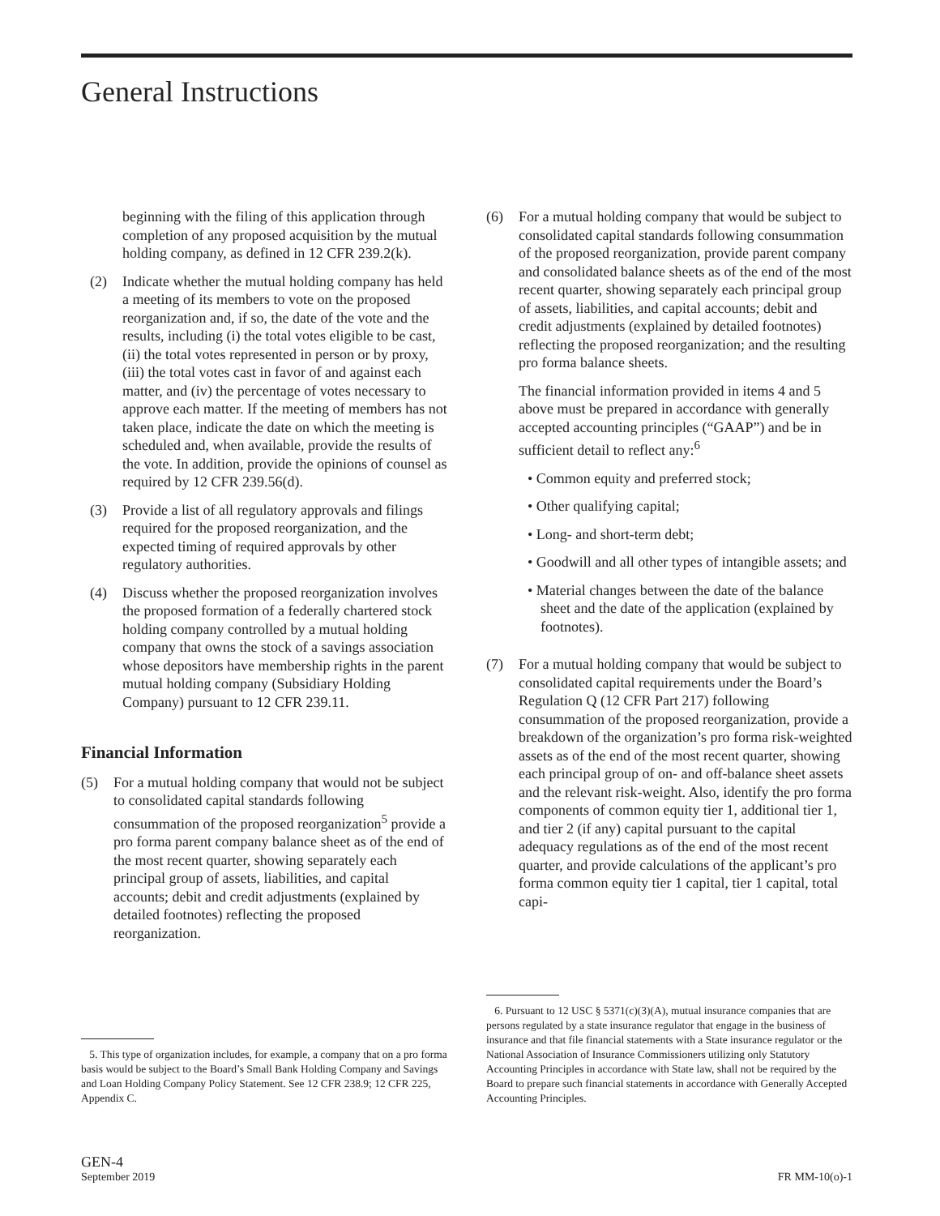General Instructions
beginning with the filing of this application through completion of any proposed acquisition by the mutual holding company, as defined in 12 CFR 239.2(k).
(2) Indicate whether the mutual holding company has held a meeting of its members to vote on the proposed reorganization and, if so, the date of the vote and the results, including (i) the total votes eligible to be cast, (ii) the total votes represented in person or by proxy, (iii) the total votes cast in favor of and against each matter, and (iv) the percentage of votes necessary to approve each matter. If the meeting of members has not taken place, indicate the date on which the meeting is scheduled and, when available, provide the results of the vote. In addition, provide the opinions of counsel as required by 12 CFR 239.56(d).
(3) Provide a list of all regulatory approvals and filings required for the proposed reorganization, and the expected timing of required approvals by other regulatory authorities.
(4) Discuss whether the proposed reorganization involves the proposed formation of a federally chartered stock holding company controlled by a mutual holding company that owns the stock of a savings association whose depositors have membership rights in the parent mutual holding company (Subsidiary Holding Company) pursuant to 12 CFR 239.11.
Financial Information
(5) For a mutual holding company that would not be subject to consolidated capital standards following consummation of the proposed reorganization<sup>5</sup> provide a pro forma parent company balance sheet as of the end of the most recent quarter, showing separately each principal group of assets, liabilities, and capital accounts; debit and credit adjustments (explained by detailed footnotes) reflecting the proposed reorganization.
5. This type of organization includes, for example, a company that on a pro forma basis would be subject to the Board’s Small Bank Holding Company and Savings and Loan Holding Company Policy Statement. See 12 CFR 238.9; 12 CFR 225, Appendix C.
(6) For a mutual holding company that would be subject to consolidated capital standards following consummation of the proposed reorganization, provide parent company and consolidated balance sheets as of the end of the most recent quarter, showing separately each principal group of assets, liabilities, and capital accounts; debit and credit adjustments (explained by detailed footnotes) reflecting the proposed reorganization; and the resulting pro forma balance sheets.
The financial information provided in items 4 and 5 above must be prepared in accordance with generally accepted accounting principles (“GAAP”) and be in sufficient detail to reflect any:<sup>6</sup>
• Common equity and preferred stock;
• Other qualifying capital;
• Long- and short-term debt;
• Goodwill and all other types of intangible assets; and
• Material changes between the date of the balance sheet and the date of the application (explained by footnotes).
(7) For a mutual holding company that would be subject to consolidated capital requirements under the Board’s Regulation Q (12 CFR Part 217) following consummation of the proposed reorganization, provide a breakdown of the organization’s pro forma risk-weighted assets as of the end of the most recent quarter, showing each principal group of on- and off-balance sheet assets and the relevant risk-weight. Also, identify the pro forma components of common equity tier 1, additional tier 1, and tier 2 (if any) capital pursuant to the capital adequacy regulations as of the end of the most recent quarter, and provide calculations of the applicant’s pro forma common equity tier 1 capital, tier 1 capital, total capi-
6. Pursuant to 12 USC § 5371(c)(3)(A), mutual insurance companies that are persons regulated by a state insurance regulator that engage in the business of insurance and that file financial statements with a State insurance regulator or the National Association of Insurance Commissioners utilizing only Statutory Accounting Principles in accordance with State law, shall not be required by the Board to prepare such financial statements in accordance with Generally Accepted Accounting Principles.
GEN-4
September 2019
FR MM-10(o)-1